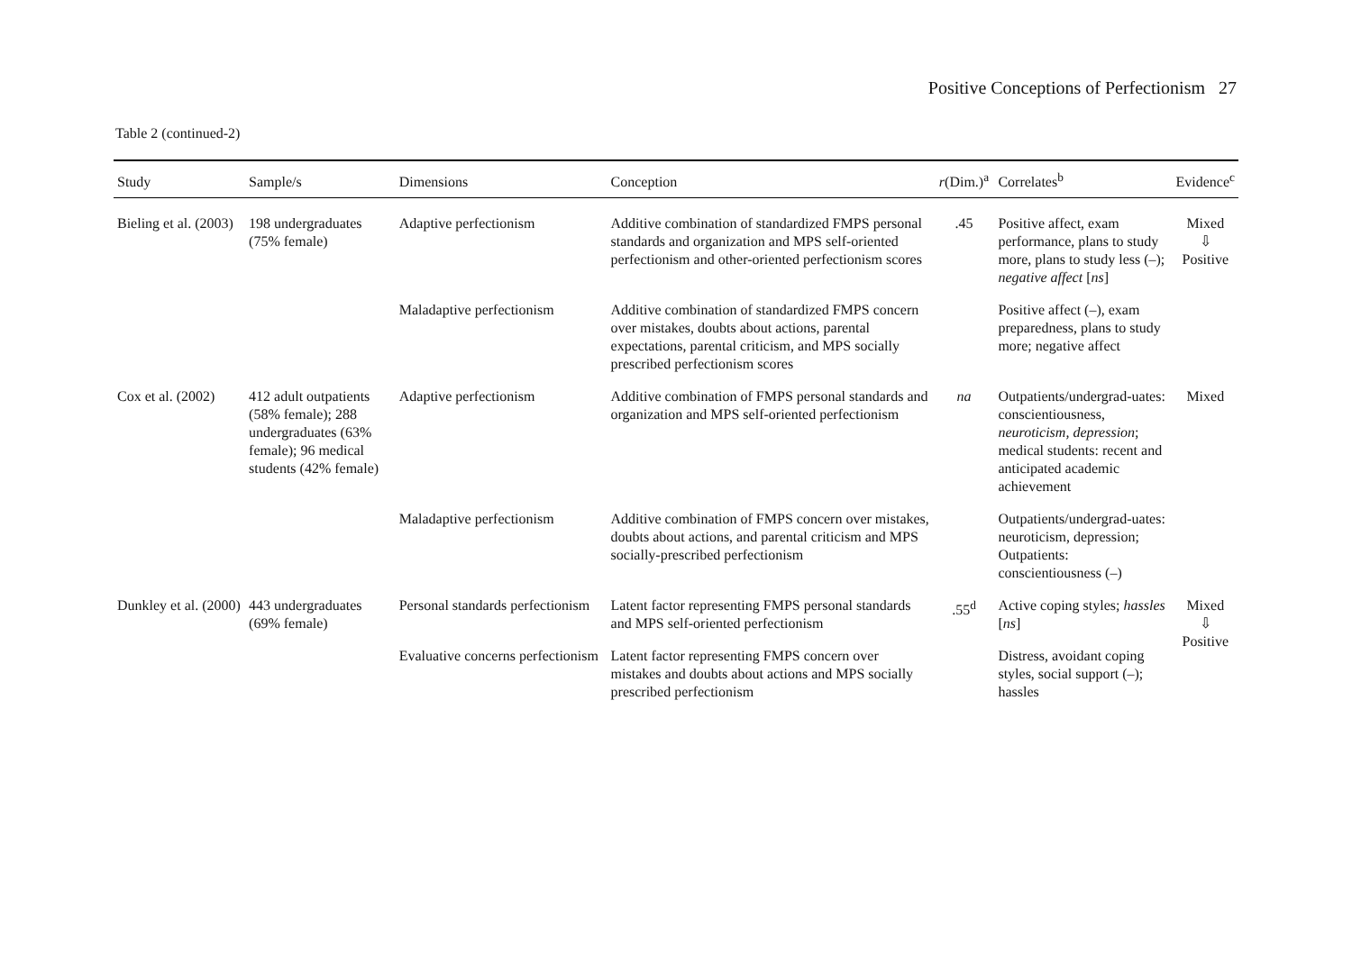Positive Conceptions of Perfectionism 27
Table 2 (continued-2)
| Study | Sample/s | Dimensions | Conception | r (Dim.)<sup>a</sup> | Correlates<sup>b</sup> | Evidence<sup>c</sup> |
| --- | --- | --- | --- | --- | --- | --- |
| Bieling et al. (2003) | 198 undergraduates (75% female) | Adaptive perfectionism | Additive combination of standardized FMPS personal standards and organization and MPS self-oriented perfectionism and other-oriented perfectionism scores | .45 | Positive affect, exam performance, plans to study more, plans to study less (–); negative affect [ ns ] | Mixed ⇩ Positive |
| | | Maladaptive perfectionism | Additive combination of standardized FMPS concern over mistakes, doubts about actions, parental expectations, parental criticism, and MPS socially prescribed perfectionism scores | | Positive affect (–), exam preparedness, plans to study more; negative affect | |
| Cox et al. (2002) | 412 adult outpatients (58% female); 288 undergraduates (63% female); 96 medical students (42% female) | Adaptive perfectionism | Additive combination of FMPS personal standards and organization and MPS self-oriented perfectionism | na | Outpatients/undergrad-uates: conscientiousness, neuroticism, depression ; medical students: recent and anticipated academic achievement | Mixed |
| | | Maladaptive perfectionism | Additive combination of FMPS concern over mistakes, doubts about actions, and parental criticism and MPS socially-prescribed perfectionism | | Outpatients/undergrad-uates: neuroticism, depression; Outpatients: conscientiousness (–) | |
| Dunkley et al. (2000) | 443 undergraduates (69% female) | Personal standards perfectionism | Latent factor representing FMPS personal standards and MPS self-oriented perfectionism | .55<sup>d</sup> | Active coping styles; hassles [ ns ] | Mixed ⇩ Positive |
| | | Evaluative concerns perfectionism | Latent factor representing FMPS concern over mistakes and doubts about actions and MPS socially prescribed perfectionism | | Distress, avoidant coping styles, social support (–); hassles | |